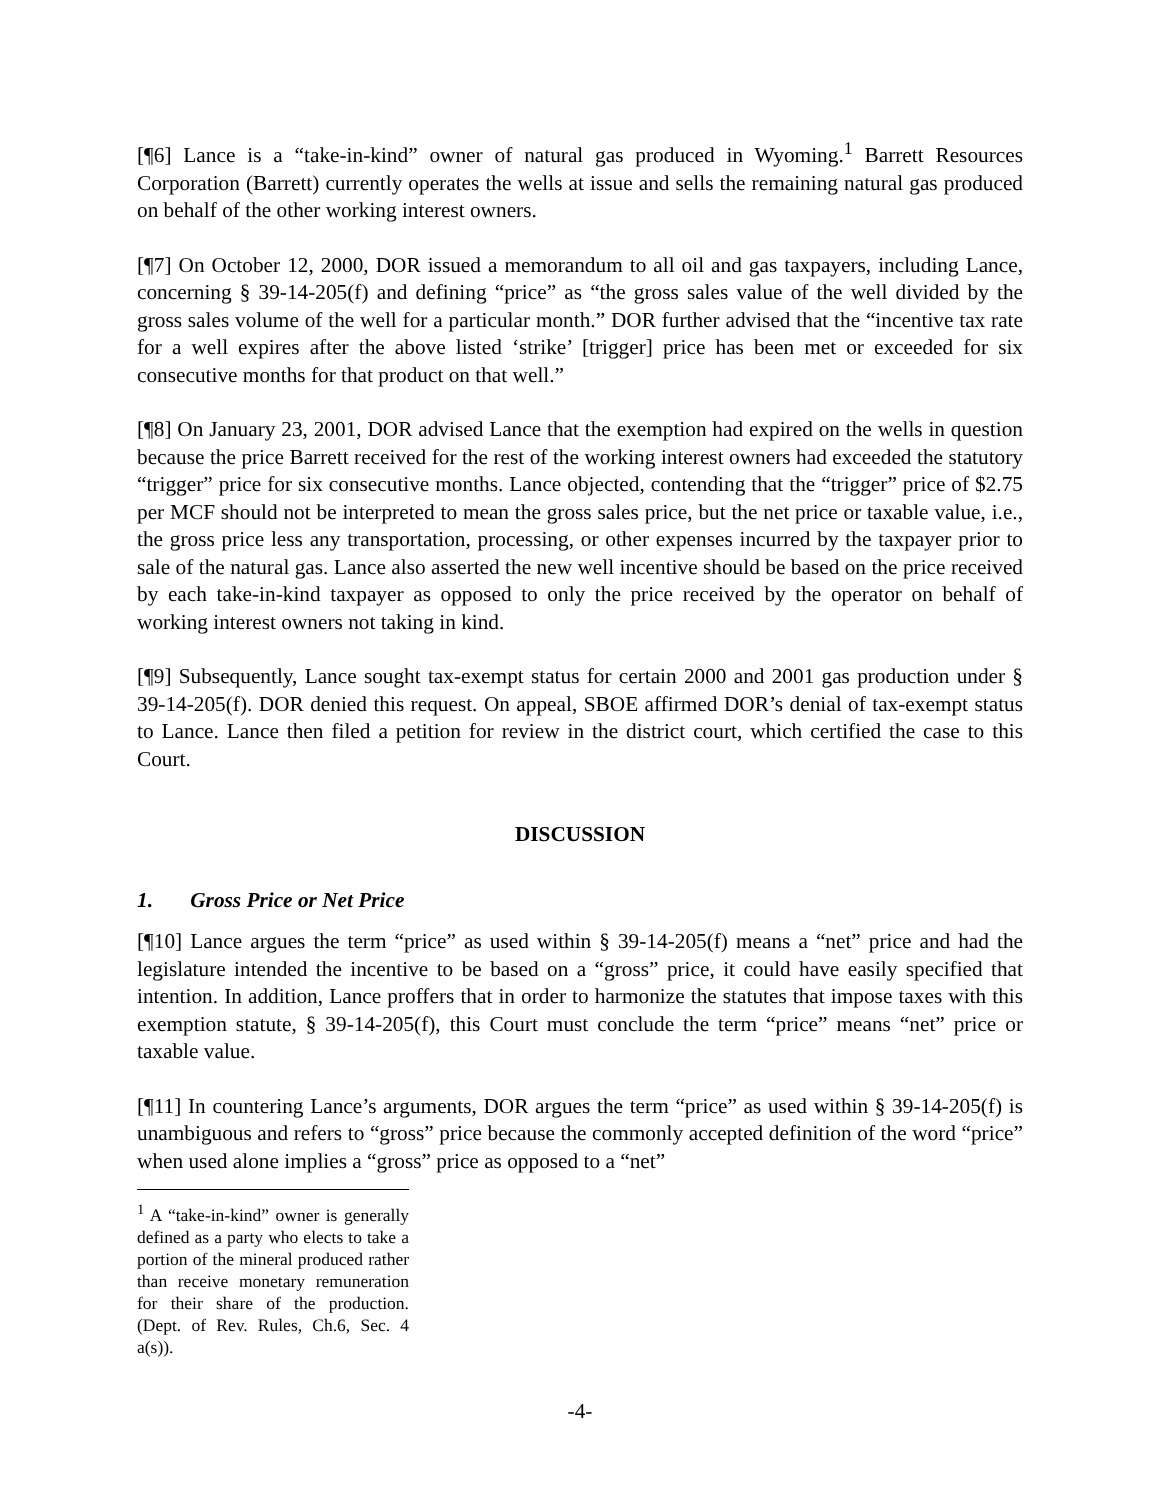[¶6] Lance is a “take-in-kind” owner of natural gas produced in Wyoming.<sup>1</sup> Barrett Resources Corporation (Barrett) currently operates the wells at issue and sells the remaining natural gas produced on behalf of the other working interest owners.
[¶7] On October 12, 2000, DOR issued a memorandum to all oil and gas taxpayers, including Lance, concerning § 39-14-205(f) and defining “price” as “the gross sales value of the well divided by the gross sales volume of the well for a particular month.” DOR further advised that the “incentive tax rate for a well expires after the above listed ‘strike’ [trigger] price has been met or exceeded for six consecutive months for that product on that well.”
[¶8] On January 23, 2001, DOR advised Lance that the exemption had expired on the wells in question because the price Barrett received for the rest of the working interest owners had exceeded the statutory “trigger” price for six consecutive months. Lance objected, contending that the “trigger” price of $2.75 per MCF should not be interpreted to mean the gross sales price, but the net price or taxable value, i.e., the gross price less any transportation, processing, or other expenses incurred by the taxpayer prior to sale of the natural gas. Lance also asserted the new well incentive should be based on the price received by each take-in-kind taxpayer as opposed to only the price received by the operator on behalf of working interest owners not taking in kind.
[¶9] Subsequently, Lance sought tax-exempt status for certain 2000 and 2001 gas production under § 39-14-205(f). DOR denied this request. On appeal, SBOE affirmed DOR’s denial of tax-exempt status to Lance. Lance then filed a petition for review in the district court, which certified the case to this Court.
DISCUSSION
1. Gross Price or Net Price
[¶10] Lance argues the term “price” as used within § 39-14-205(f) means a “net” price and had the legislature intended the incentive to be based on a “gross” price, it could have easily specified that intention. In addition, Lance proffers that in order to harmonize the statutes that impose taxes with this exemption statute, § 39-14-205(f), this Court must conclude the term “price” means “net” price or taxable value.
[¶11] In countering Lance’s arguments, DOR argues the term “price” as used within § 39-14-205(f) is unambiguous and refers to “gross” price because the commonly accepted definition of the word “price” when used alone implies a “gross” price as opposed to a “net”
<sup>1</sup> A “take-in-kind” owner is generally defined as a party who elects to take a portion of the mineral produced rather than receive monetary remuneration for their share of the production. (Dept. of Rev. Rules, Ch.6, Sec. 4 a(s)).
-4-